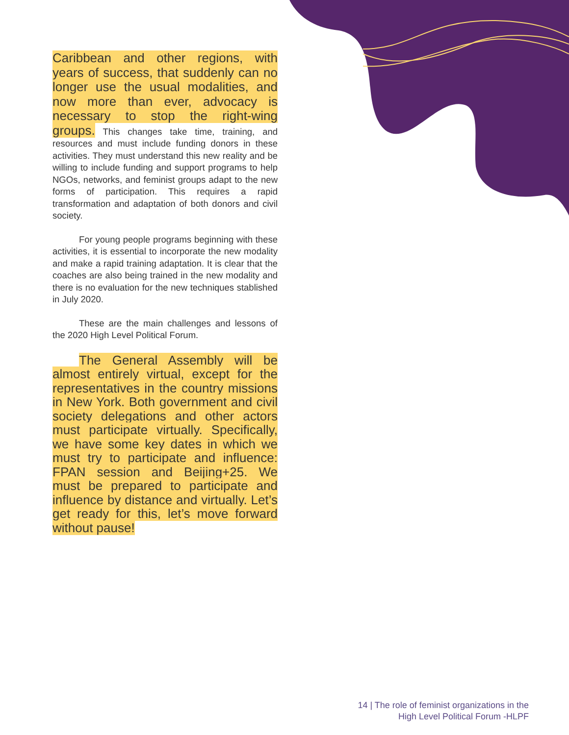Caribbean and other regions, with years of success, that suddenly can no longer use the usual modalities, and now more than ever, advocacy is necessary to stop the right-wing groups. This changes take time, training, and resources and must include funding donors in these activities. They must understand this new reality and be willing to include funding and support programs to help NGOs, networks, and feminist groups adapt to the new forms of participation. This requires a rapid transformation and adaptation of both donors and civil society.
For young people programs beginning with these activities, it is essential to incorporate the new modality and make a rapid training adaptation. It is clear that the coaches are also being trained in the new modality and there is no evaluation for the new techniques stablished in July 2020.
These are the main challenges and lessons of the 2020 High Level Political Forum.
The General Assembly will be almost entirely virtual, except for the representatives in the country missions in New York. Both government and civil society delegations and other actors must participate virtually. Specifically, we have some key dates in which we must try to participate and influence: FPAN session and Beijing+25. We must be prepared to participate and influence by distance and virtually. Let’s get ready for this, let’s move forward without pause!
14 | The role of feminist organizations in the
High Level Political Forum -HLPF